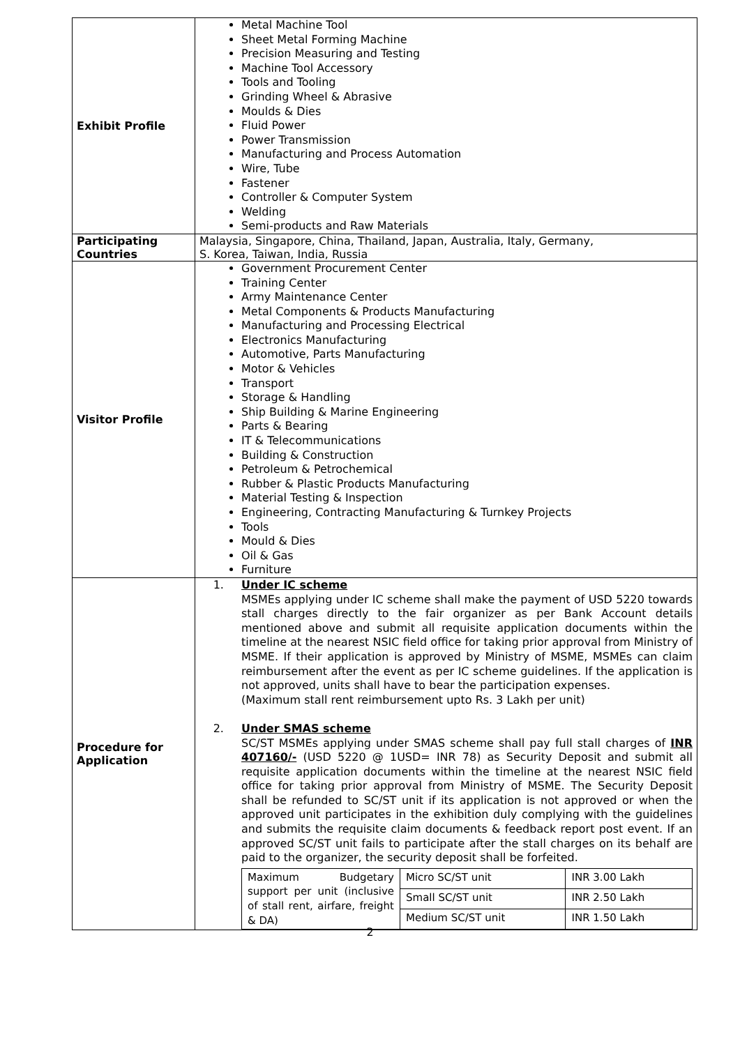| Exhibit Profile | Metal Machine Tool Sheet Metal Forming Machine Precision Measuring and Testing Machine Tool Accessory Tools and Tooling Grinding Wheel & Abrasive Moulds & Dies Fluid Power Power Transmission Manufacturing and Process Automation Wire, Tube Fastener Controller & Computer System Welding Semi-products and Raw Materials |
| Participating Countries | Malaysia, Singapore, China, Thailand, Japan, Australia, Italy, Germany, S. Korea, Taiwan, India, Russia |
| Visitor Profile | Government Procurement Center Training Center Army Maintenance Center Metal Components & Products Manufacturing Manufacturing and Processing Electrical Electronics Manufacturing Automotive, Parts Manufacturing Motor & Vehicles Transport Storage & Handling Ship Building & Marine Engineering Parts & Bearing IT & Telecommunications Building & Construction Petroleum & Petrochemical Rubber & Plastic Products Manufacturing Material Testing & Inspection Engineering, Contracting Manufacturing & Turnkey Projects Tools Mould & Dies Oil & Gas Furniture |
| Procedure for Application | 1. Under IC scheme MSMEs applying under IC scheme shall make the payment of USD 5220 towards stall charges directly to the fair organizer as per Bank Account details mentioned above and submit all requisite application documents within the timeline at the nearest NSIC field office for taking prior approval from Ministry of MSME. If their application is approved by Ministry of MSME, MSMEs can claim reimbursement after the event as per IC scheme guidelines. If the application is not approved, units shall have to bear the participation expenses. (Maximum stall rent reimbursement upto Rs. 3 Lakh per unit) 2. Under SMAS scheme SC/ST MSMEs applying under SMAS scheme shall pay full stall charges of INR 407160/- (USD 5220 @ 1USD= INR 78) as Security Deposit and submit all requisite application documents within the timeline at the nearest NSIC field office for taking prior approval from Ministry of MSME. The Security Deposit shall be refunded to SC/ST unit if its application is not approved or when the approved unit participates in the exhibition duly complying with the guidelines and submits the requisite claim documents & feedback report post event. If an approved SC/ST unit fails to participate after the stall charges on its behalf are paid to the organizer, the security deposit shall be forfeited. / Maximum Budgetary support per unit (inclusive of stall rent, airfare, freight & DA) / Micro SC/ST unit / INR 3.00 Lakh / / / Small SC/ST unit / INR 2.50 Lakh / / / Medium SC/ST unit / INR 1.50 Lakh / |
2